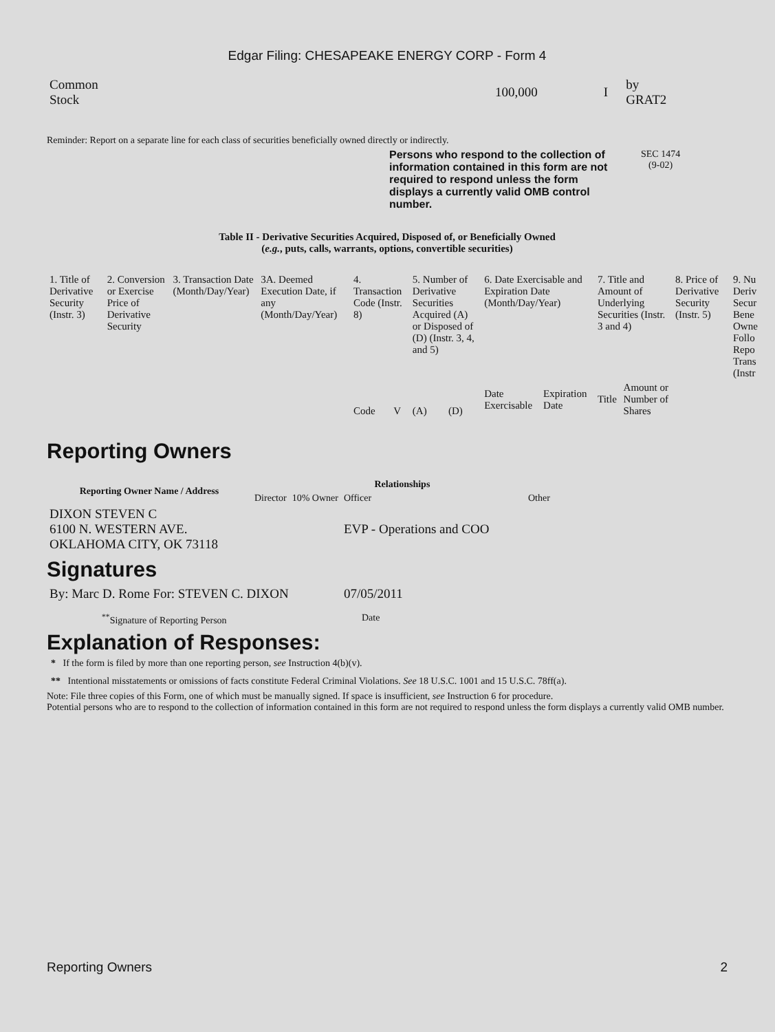Edgar Filing: CHESAPEAKE ENERGY CORP - Form 4
| Common Stock | 100,000 | I | by GRAT2 |
Reminder: Report on a separate line for each class of securities beneficially owned directly or indirectly.
Persons who respond to the collection of information contained in this form are not required to respond unless the form displays a currently valid OMB control number.
SEC 1474
(9-02)
Table II - Derivative Securities Acquired, Disposed of, or Beneficially Owned
(e.g., puts, calls, warrants, options, convertible securities)
| 1. Title of Derivative Security (Instr. 3) | 2. Conversion or Exercise Price of Derivative Security | 3. Transaction Date (Month/Day/Year) | 3A. Deemed Execution Date, if any (Month/Day/Year) | 4. Transaction Code (Instr. 8) | | 5. Number of Derivative Securities Acquired (A) or Disposed of (D) (Instr. 3, 4, and 5) | | 6. Date Exercisable and Expiration Date (Month/Day/Year) | | 7. Title and Amount of Underlying Securities (Instr. 3 and 4) | | 8. Price of Derivative Security (Instr. 5) | 9. Nu Deriv Secur Bene Owne Follo Repo Trans (Instr |
| | | | | Code | V | (A) | (D) | Date Exercisable | Expiration Date | Title | Amount or Number of Shares | | |
Reporting Owners
| Reporting Owner Name / Address | Relationships | | | |
| --- | --- | --- | --- | --- |
| | Director | 10% Owner | Officer | Other |
| DIXON STEVEN C 6100 N. WESTERN AVE. OKLAHOMA CITY, OK 73118 | | | EVP - Operations and COO | |
Signatures
| By: Marc D. Rome For: STEVEN C. DIXON | 07/05/2011 |
| <sup>**</sup> Signature of Reporting Person | Date |
Explanation of Responses:
* If the form is filed by more than one reporting person, see Instruction 4(b)(v).
** Intentional misstatements or omissions of facts constitute Federal Criminal Violations. See 18 U.S.C. 1001 and 15 U.S.C. 78ff(a).
Note: File three copies of this Form, one of which must be manually signed. If space is insufficient, see Instruction 6 for procedure.
Potential persons who are to respond to the collection of information contained in this form are not required to respond unless the form displays a currently valid OMB number.
Reporting Owners 2